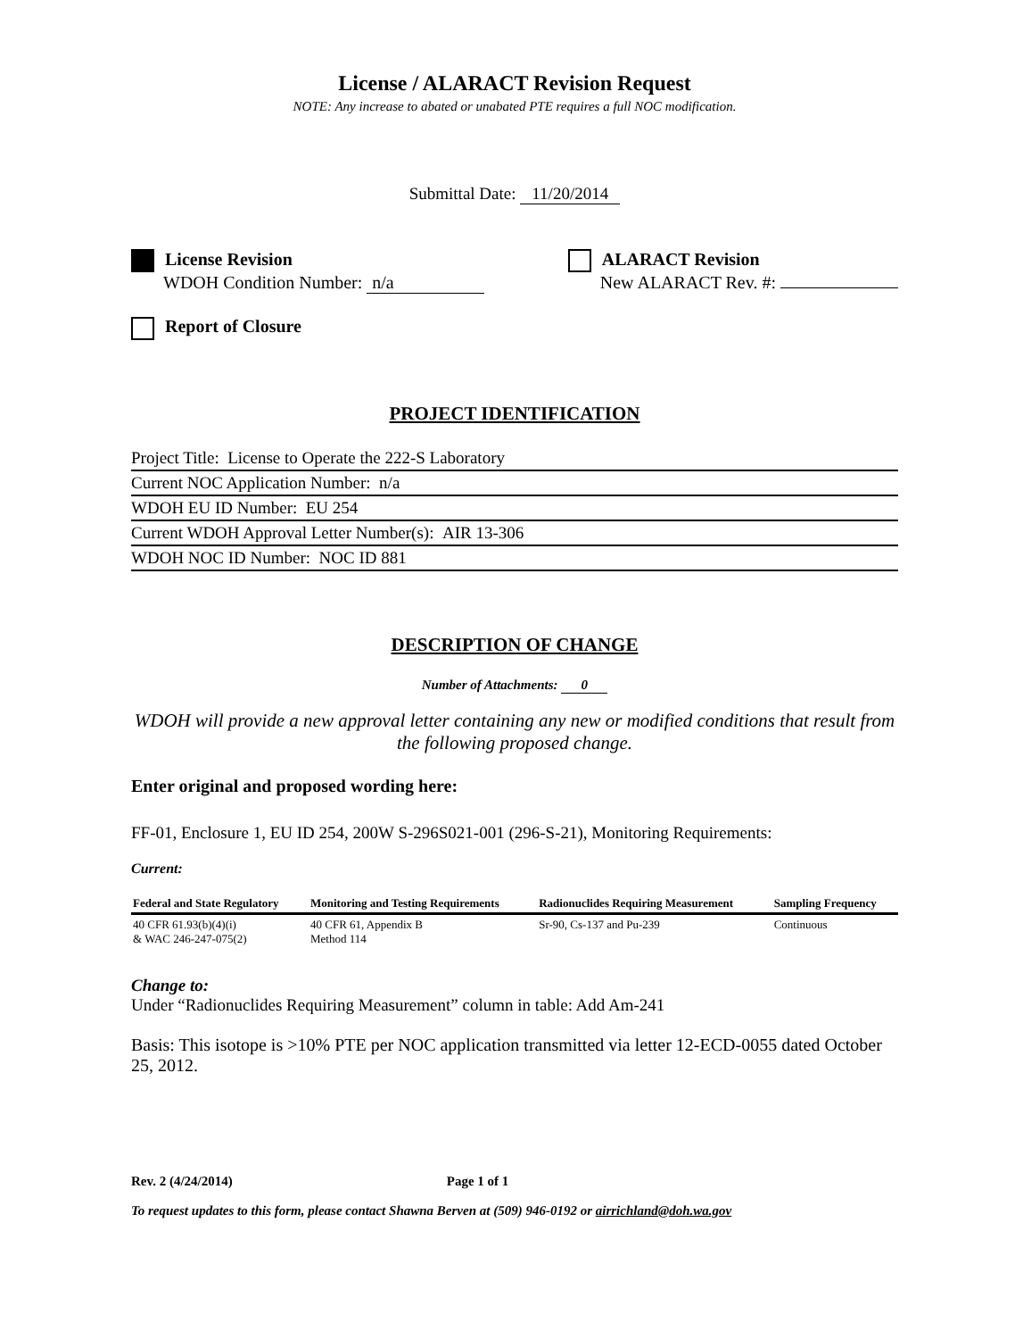License / ALARACT Revision Request
NOTE: Any increase to abated or unabated PTE requires a full NOC modification.
Submittal Date: 11/20/2014
License Revision
WDOH Condition Number: n/a
ALARACT Revision
New ALARACT Rev. #:
Report of Closure
PROJECT IDENTIFICATION
Project Title: License to Operate the 222-S Laboratory
Current NOC Application Number: n/a
WDOH EU ID Number: EU 254
Current WDOH Approval Letter Number(s): AIR 13-306
WDOH NOC ID Number: NOC ID 881
DESCRIPTION OF CHANGE
Number of Attachments: 0
WDOH will provide a new approval letter containing any new or modified conditions that result from the following proposed change.
Enter original and proposed wording here:
FF-01, Enclosure 1, EU ID 254, 200W S-296S021-001 (296-S-21), Monitoring Requirements:
Current:
| Federal and State Regulatory | Monitoring and Testing Requirements | Radionuclides Requiring Measurement | Sampling Frequency |
| --- | --- | --- | --- |
| 40 CFR 61.93(b)(4)(i) & WAC 246-247-075(2) | 40 CFR 61, Appendix B Method 114 | Sr-90, Cs-137 and Pu-239 | Continuous |
Change to:
Under “Radionuclides Requiring Measurement” column in table: Add Am-241
Basis: This isotope is >10% PTE per NOC application transmitted via letter 12-ECD-0055 dated October 25, 2012.
Rev. 2 (4/24/2014) Page 1 of 1
To request updates to this form, please contact Shawna Berven at (509) 946-0192 or airrichland@doh.wa.gov